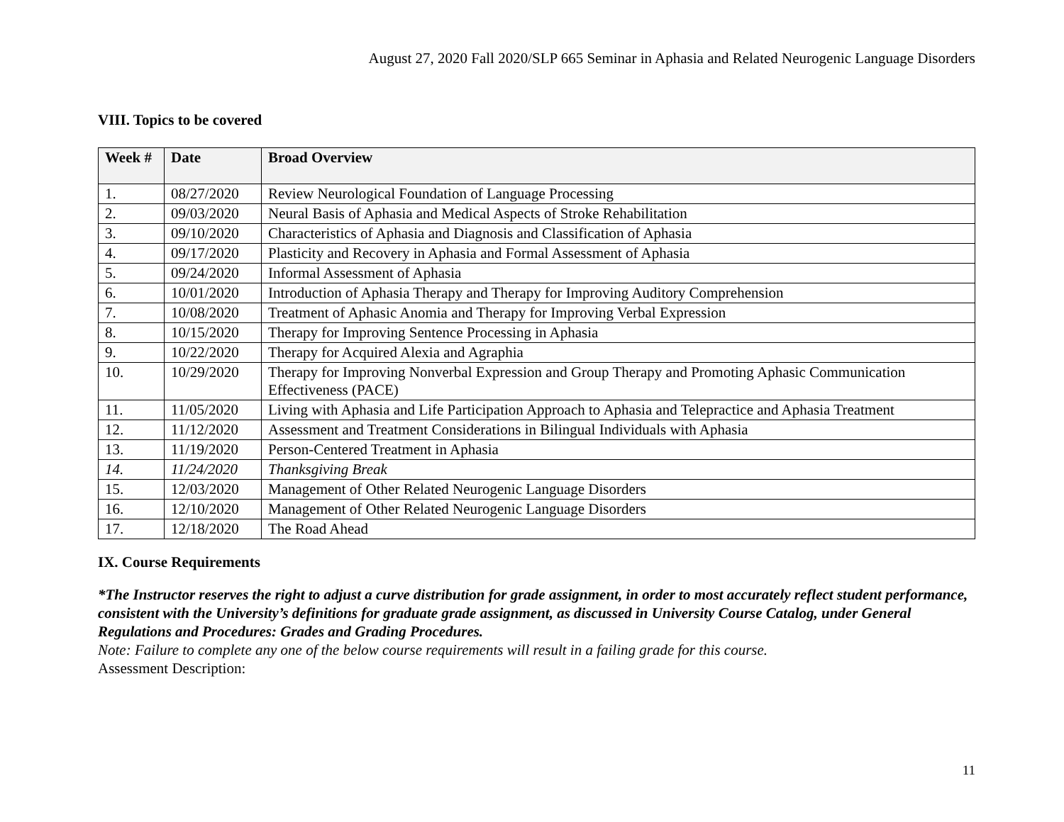August 27, 2020 Fall 2020/SLP 665 Seminar in Aphasia and Related Neurogenic Language Disorders
VIII. Topics to be covered
| Week # | Date | Broad Overview |
| --- | --- | --- |
| 1. | 08/27/2020 | Review Neurological Foundation of Language Processing |
| 2. | 09/03/2020 | Neural Basis of Aphasia and Medical Aspects of Stroke Rehabilitation |
| 3. | 09/10/2020 | Characteristics of Aphasia and Diagnosis and Classification of Aphasia |
| 4. | 09/17/2020 | Plasticity and Recovery in Aphasia and Formal Assessment of Aphasia |
| 5. | 09/24/2020 | Informal Assessment of Aphasia |
| 6. | 10/01/2020 | Introduction of Aphasia Therapy and Therapy for Improving Auditory Comprehension |
| 7. | 10/08/2020 | Treatment of Aphasic Anomia and Therapy for Improving Verbal Expression |
| 8. | 10/15/2020 | Therapy for Improving Sentence Processing in Aphasia |
| 9. | 10/22/2020 | Therapy for Acquired Alexia and Agraphia |
| 10. | 10/29/2020 | Therapy for Improving Nonverbal Expression and Group Therapy and Promoting Aphasic Communication Effectiveness (PACE) |
| 11. | 11/05/2020 | Living with Aphasia and Life Participation Approach to Aphasia and Telepractice and Aphasia Treatment |
| 12. | 11/12/2020 | Assessment and Treatment Considerations in Bilingual Individuals with Aphasia |
| 13. | 11/19/2020 | Person-Centered Treatment in Aphasia |
| 14. | 11/24/2020 | Thanksgiving Break |
| 15. | 12/03/2020 | Management of Other Related Neurogenic Language Disorders |
| 16. | 12/10/2020 | Management of Other Related Neurogenic Language Disorders |
| 17. | 12/18/2020 | The Road Ahead |
IX. Course Requirements
*The Instructor reserves the right to adjust a curve distribution for grade assignment, in order to most accurately reflect student performance, consistent with the University’s definitions for graduate grade assignment, as discussed in University Course Catalog, under General Regulations and Procedures: Grades and Grading Procedures.
Note: Failure to complete any one of the below course requirements will result in a failing grade for this course.
Assessment Description:
11